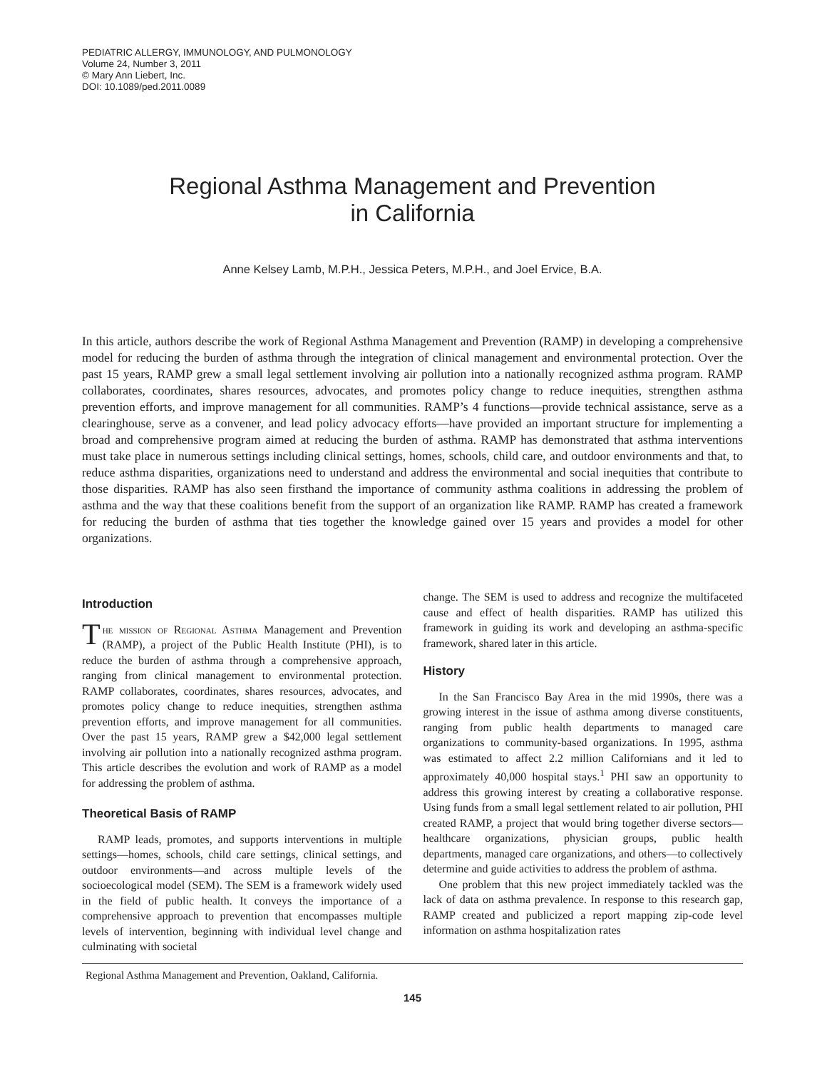PEDIATRIC ALLERGY, IMMUNOLOGY, AND PULMONOLOGY
Volume 24, Number 3, 2011
© Mary Ann Liebert, Inc.
DOI: 10.1089/ped.2011.0089
Regional Asthma Management and Prevention
in California
Anne Kelsey Lamb, M.P.H., Jessica Peters, M.P.H., and Joel Ervice, B.A.
In this article, authors describe the work of Regional Asthma Management and Prevention (RAMP) in developing a comprehensive model for reducing the burden of asthma through the integration of clinical management and environmental protection. Over the past 15 years, RAMP grew a small legal settlement involving air pollution into a nationally recognized asthma program. RAMP collaborates, coordinates, shares resources, advocates, and promotes policy change to reduce inequities, strengthen asthma prevention efforts, and improve management for all communities. RAMP’s 4 functions—provide technical assistance, serve as a clearinghouse, serve as a convener, and lead policy advocacy efforts—have provided an important structure for implementing a broad and comprehensive program aimed at reducing the burden of asthma. RAMP has demonstrated that asthma interventions must take place in numerous settings including clinical settings, homes, schools, child care, and outdoor environments and that, to reduce asthma disparities, organizations need to understand and address the environmental and social inequities that contribute to those disparities. RAMP has also seen firsthand the importance of community asthma coalitions in addressing the problem of asthma and the way that these coalitions benefit from the support of an organization like RAMP. RAMP has created a framework for reducing the burden of asthma that ties together the knowledge gained over 15 years and provides a model for other organizations.
Introduction
The mission of Regional Asthma Management and Prevention (RAMP), a project of the Public Health Institute (PHI), is to reduce the burden of asthma through a comprehensive approach, ranging from clinical management to environmental protection. RAMP collaborates, coordinates, shares resources, advocates, and promotes policy change to reduce inequities, strengthen asthma prevention efforts, and improve management for all communities. Over the past 15 years, RAMP grew a $42,000 legal settlement involving air pollution into a nationally recognized asthma program. This article describes the evolution and work of RAMP as a model for addressing the problem of asthma.
Theoretical Basis of RAMP
RAMP leads, promotes, and supports interventions in multiple settings—homes, schools, child care settings, clinical settings, and outdoor environments—and across multiple levels of the socioecological model (SEM). The SEM is a framework widely used in the field of public health. It conveys the importance of a comprehensive approach to prevention that encompasses multiple levels of intervention, beginning with individual level change and culminating with societal
change. The SEM is used to address and recognize the multifaceted cause and effect of health disparities. RAMP has utilized this framework in guiding its work and developing an asthma-specific framework, shared later in this article.
History
In the San Francisco Bay Area in the mid 1990s, there was a growing interest in the issue of asthma among diverse constituents, ranging from public health departments to managed care organizations to community-based organizations. In 1995, asthma was estimated to affect 2.2 million Californians and it led to approximately 40,000 hospital stays.<sup>1</sup> PHI saw an opportunity to address this growing interest by creating a collaborative response. Using funds from a small legal settlement related to air pollution, PHI created RAMP, a project that would bring together diverse sectors—healthcare organizations, physician groups, public health departments, managed care organizations, and others—to collectively determine and guide activities to address the problem of asthma.
One problem that this new project immediately tackled was the lack of data on asthma prevalence. In response to this research gap, RAMP created and publicized a report mapping zip-code level information on asthma hospitalization rates
Regional Asthma Management and Prevention, Oakland, California.
145